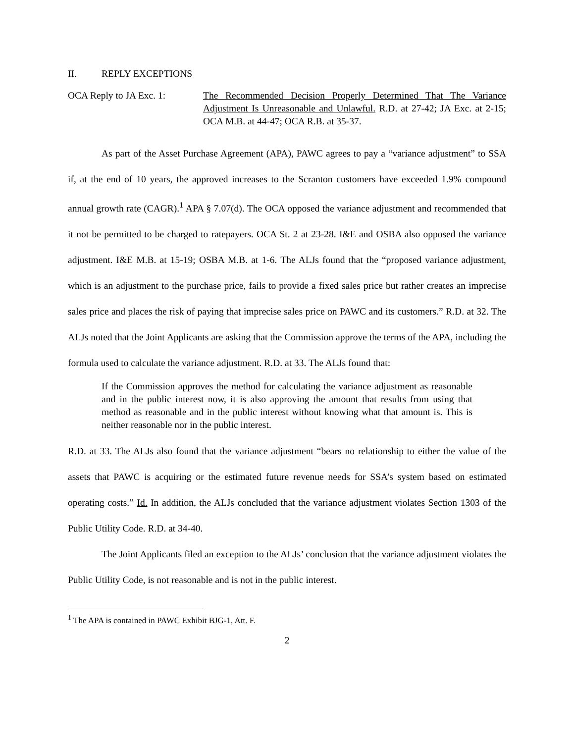II. REPLY EXCEPTIONS
OCA Reply to JA Exc. 1: The Recommended Decision Properly Determined That The Variance Adjustment Is Unreasonable and Unlawful. R.D. at 27-42; JA Exc. at 2-15; OCA M.B. at 44-47; OCA R.B. at 35-37.
As part of the Asset Purchase Agreement (APA), PAWC agrees to pay a “variance adjustment” to SSA if, at the end of 10 years, the approved increases to the Scranton customers have exceeded 1.9% compound annual growth rate (CAGR).<sup>1</sup> APA § 7.07(d). The OCA opposed the variance adjustment and recommended that it not be permitted to be charged to ratepayers. OCA St. 2 at 23-28. I&E and OSBA also opposed the variance adjustment. I&E M.B. at 15-19; OSBA M.B. at 1-6. The ALJs found that the “proposed variance adjustment, which is an adjustment to the purchase price, fails to provide a fixed sales price but rather creates an imprecise sales price and places the risk of paying that imprecise sales price on PAWC and its customers.” R.D. at 32. The ALJs noted that the Joint Applicants are asking that the Commission approve the terms of the APA, including the formula used to calculate the variance adjustment. R.D. at 33. The ALJs found that:
If the Commission approves the method for calculating the variance adjustment as reasonable and in the public interest now, it is also approving the amount that results from using that method as reasonable and in the public interest without knowing what that amount is. This is neither reasonable nor in the public interest.
R.D. at 33. The ALJs also found that the variance adjustment “bears no relationship to either the value of the assets that PAWC is acquiring or the estimated future revenue needs for SSA’s system based on estimated operating costs.” Id. In addition, the ALJs concluded that the variance adjustment violates Section 1303 of the Public Utility Code. R.D. at 34-40.
The Joint Applicants filed an exception to the ALJs’ conclusion that the variance adjustment violates the Public Utility Code, is not reasonable and is not in the public interest.
<sup>1</sup> The APA is contained in PAWC Exhibit BJG-1, Att. F.
2